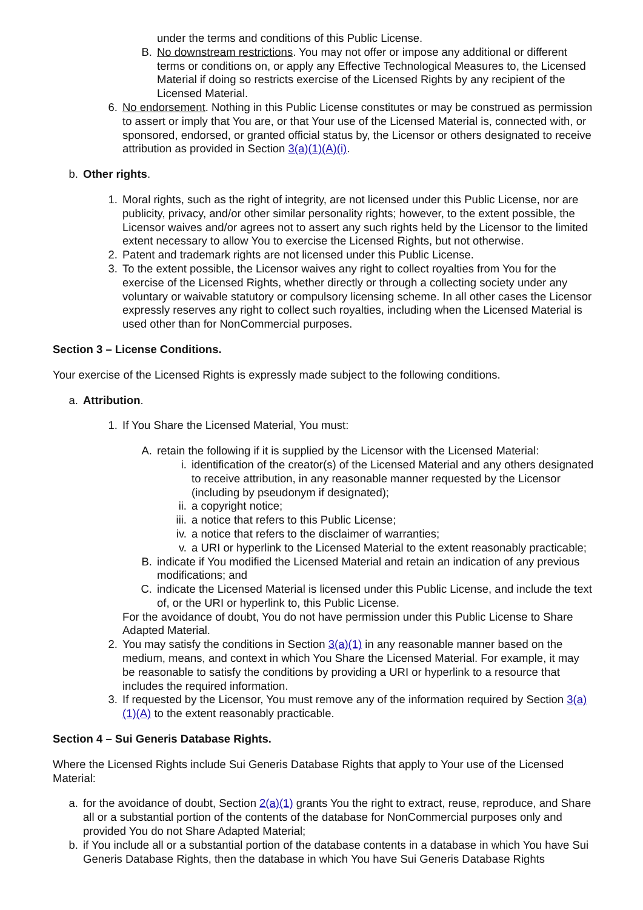under the terms and conditions of this Public License.
B. No downstream restrictions. You may not offer or impose any additional or different terms or conditions on, or apply any Effective Technological Measures to, the Licensed Material if doing so restricts exercise of the Licensed Rights by any recipient of the Licensed Material.
6. No endorsement. Nothing in this Public License constitutes or may be construed as permission to assert or imply that You are, or that Your use of the Licensed Material is, connected with, or sponsored, endorsed, or granted official status by, the Licensor or others designated to receive attribution as provided in Section 3(a)(1)(A)(i).
b. Other rights.
1. Moral rights, such as the right of integrity, are not licensed under this Public License, nor are publicity, privacy, and/or other similar personality rights; however, to the extent possible, the Licensor waives and/or agrees not to assert any such rights held by the Licensor to the limited extent necessary to allow You to exercise the Licensed Rights, but not otherwise.
2. Patent and trademark rights are not licensed under this Public License.
3. To the extent possible, the Licensor waives any right to collect royalties from You for the exercise of the Licensed Rights, whether directly or through a collecting society under any voluntary or waivable statutory or compulsory licensing scheme. In all other cases the Licensor expressly reserves any right to collect such royalties, including when the Licensed Material is used other than for NonCommercial purposes.
Section 3 – License Conditions.
Your exercise of the Licensed Rights is expressly made subject to the following conditions.
a. Attribution.
1. If You Share the Licensed Material, You must:
A. retain the following if it is supplied by the Licensor with the Licensed Material:
i. identification of the creator(s) of the Licensed Material and any others designated to receive attribution, in any reasonable manner requested by the Licensor (including by pseudonym if designated);
ii. a copyright notice;
iii. a notice that refers to this Public License;
iv. a notice that refers to the disclaimer of warranties;
v. a URI or hyperlink to the Licensed Material to the extent reasonably practicable;
B. indicate if You modified the Licensed Material and retain an indication of any previous modifications; and
C. indicate the Licensed Material is licensed under this Public License, and include the text of, or the URI or hyperlink to, this Public License.
For the avoidance of doubt, You do not have permission under this Public License to Share Adapted Material.
2. You may satisfy the conditions in Section 3(a)(1) in any reasonable manner based on the medium, means, and context in which You Share the Licensed Material. For example, it may be reasonable to satisfy the conditions by providing a URI or hyperlink to a resource that includes the required information.
3. If requested by the Licensor, You must remove any of the information required by Section 3(a)(1)(A) to the extent reasonably practicable.
Section 4 – Sui Generis Database Rights.
Where the Licensed Rights include Sui Generis Database Rights that apply to Your use of the Licensed Material:
a. for the avoidance of doubt, Section 2(a)(1) grants You the right to extract, reuse, reproduce, and Share all or a substantial portion of the contents of the database for NonCommercial purposes only and provided You do not Share Adapted Material;
b. if You include all or a substantial portion of the database contents in a database in which You have Sui Generis Database Rights, then the database in which You have Sui Generis Database Rights